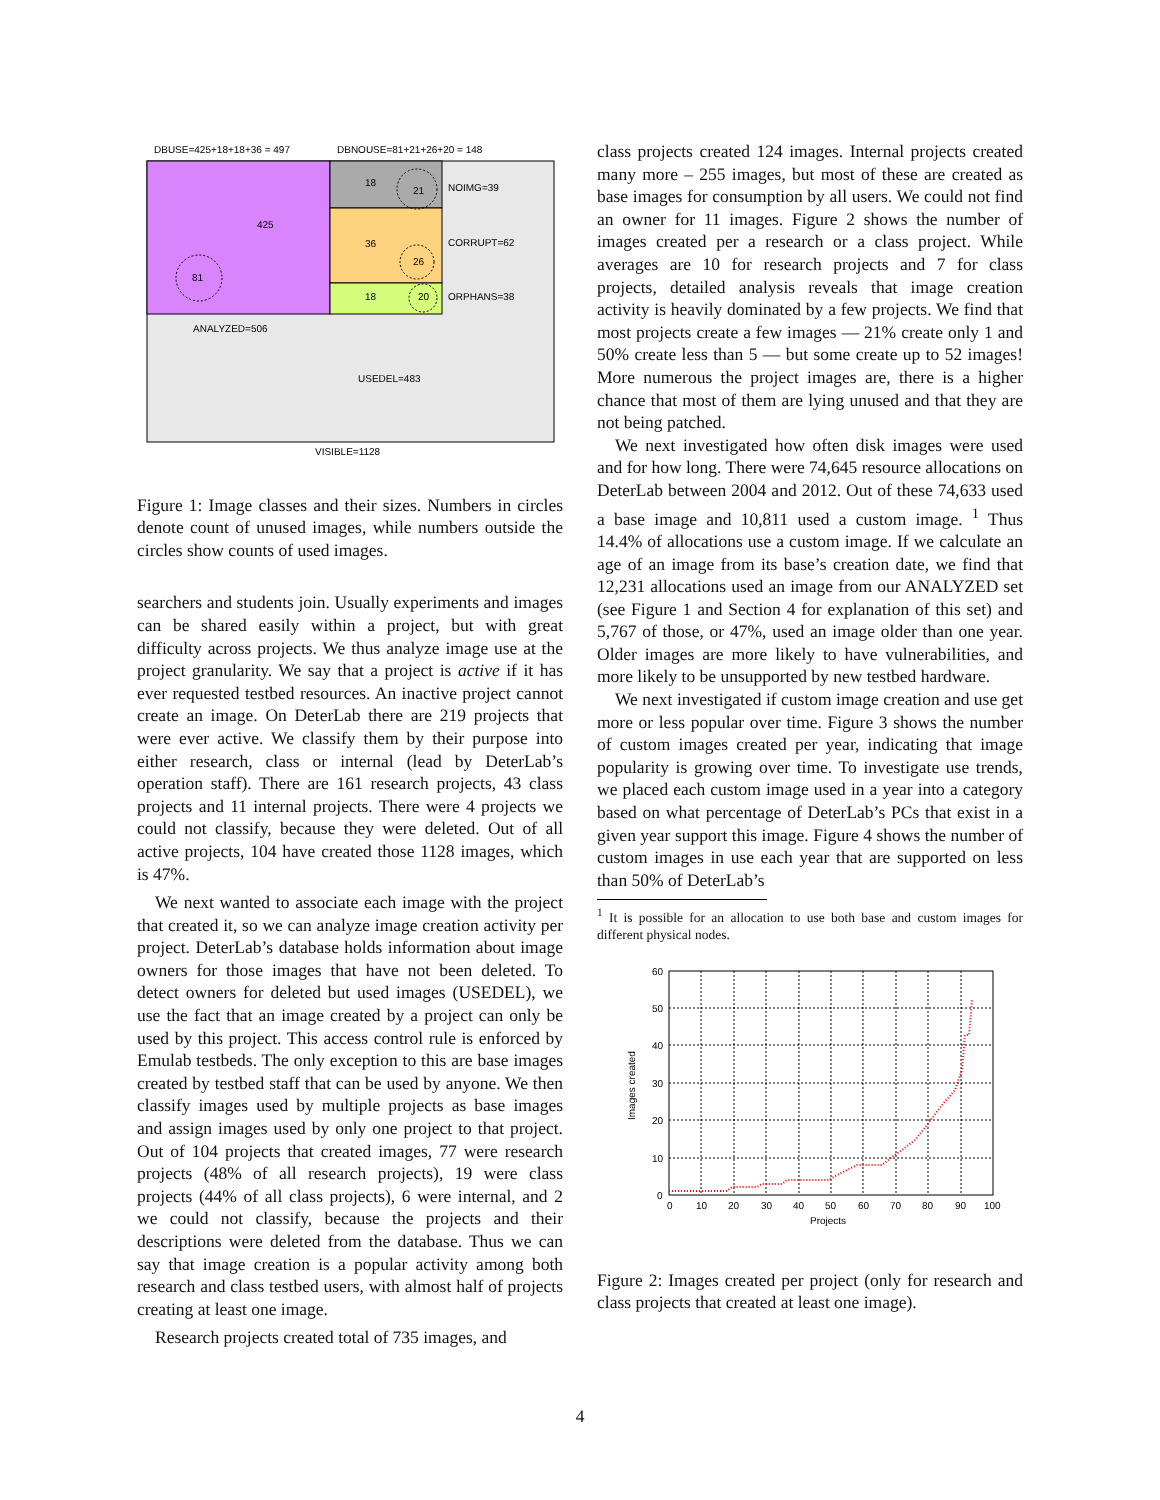DBUSE=425+18+18+36 = 497
DBNOUSE=81+21+26+20 = 148
425
81
18
21
36
26
18
20
NOIMG=39
CORRUPT=62
ORPHANS=38
ANALYZED=506
USEDEL=483
VISIBLE=1128
Figure 1: Image classes and their sizes. Numbers in circles denote count of unused images, while numbers outside the circles show counts of used images.
searchers and students join. Usually experiments and images can be shared easily within a project, but with great difficulty across projects. We thus analyze image use at the project granularity. We say that a project is active if it has ever requested testbed resources. An inactive project cannot create an image. On DeterLab there are 219 projects that were ever active. We classify them by their purpose into either research, class or internal (lead by DeterLab’s operation staff). There are 161 research projects, 43 class projects and 11 internal projects. There were 4 projects we could not classify, because they were deleted. Out of all active projects, 104 have created those 1128 images, which is 47%.
We next wanted to associate each image with the project that created it, so we can analyze image creation activity per project. DeterLab’s database holds information about image owners for those images that have not been deleted. To detect owners for deleted but used images (USEDEL), we use the fact that an image created by a project can only be used by this project. This access control rule is enforced by Emulab testbeds. The only exception to this are base images created by testbed staff that can be used by anyone. We then classify images used by multiple projects as base images and assign images used by only one project to that project. Out of 104 projects that created images, 77 were research projects (48% of all research projects), 19 were class projects (44% of all class projects), 6 were internal, and 2 we could not classify, because the projects and their descriptions were deleted from the database. Thus we can say that image creation is a popular activity among both research and class testbed users, with almost half of projects creating at least one image.
Research projects created total of 735 images, and
class projects created 124 images. Internal projects created many more – 255 images, but most of these are created as base images for consumption by all users. We could not find an owner for 11 images. Figure 2 shows the number of images created per a research or a class project. While averages are 10 for research projects and 7 for class projects, detailed analysis reveals that image creation activity is heavily dominated by a few projects. We find that most projects create a few images — 21% create only 1 and 50% create less than 5 — but some create up to 52 images! More numerous the project images are, there is a higher chance that most of them are lying unused and that they are not being patched.
We next investigated how often disk images were used and for how long. There were 74,645 resource allocations on DeterLab between 2004 and 2012. Out of these 74,633 used a base image and 10,811 used a custom image. <sup>1</sup> Thus 14.4% of allocations use a custom image. If we calculate an age of an image from its base’s creation date, we find that 12,231 allocations used an image from our ANALYZED set (see Figure 1 and Section 4 for explanation of this set) and 5,767 of those, or 47%, used an image older than one year. Older images are more likely to have vulnerabilities, and more likely to be unsupported by new testbed hardware.
We next investigated if custom image creation and use get more or less popular over time. Figure 3 shows the number of custom images created per year, indicating that image popularity is growing over time. To investigate use trends, we placed each custom image used in a year into a category based on what percentage of DeterLab’s PCs that exist in a given year support this image. Figure 4 shows the number of custom images in use each year that are supported on less than 50% of DeterLab’s
<sup>1</sup> It is possible for an allocation to use both base and custom images for different physical nodes.
60
50
40
30
20
10
0
0
10
20
30
40
50
60
70
80
90
100
Projects
Images created
Figure 2: Images created per project (only for research and class projects that created at least one image).
4